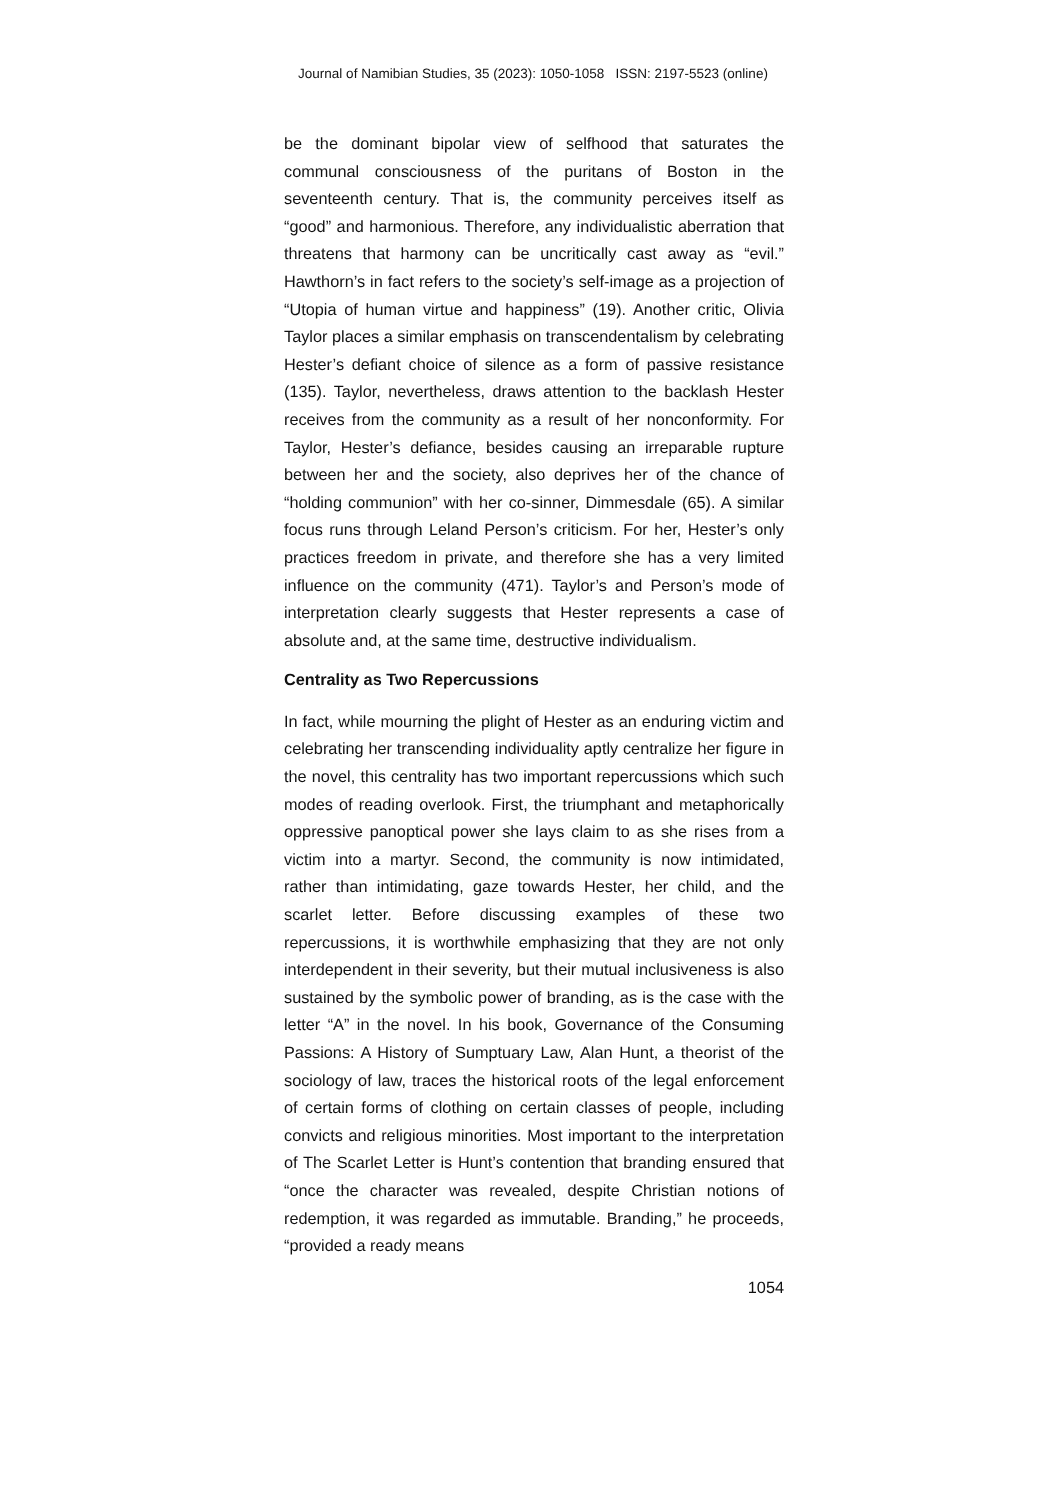Journal of Namibian Studies, 35 (2023): 1050-1058 ISSN: 2197-5523 (online)
be the dominant bipolar view of selfhood that saturates the communal consciousness of the puritans of Boston in the seventeenth century. That is, the community perceives itself as “good” and harmonious. Therefore, any individualistic aberration that threatens that harmony can be uncritically cast away as “evil.” Hawthorn’s in fact refers to the society’s self-image as a projection of “Utopia of human virtue and happiness” (19). Another critic, Olivia Taylor places a similar emphasis on transcendentalism by celebrating Hester’s defiant choice of silence as a form of passive resistance (135). Taylor, nevertheless, draws attention to the backlash Hester receives from the community as a result of her nonconformity. For Taylor, Hester’s defiance, besides causing an irreparable rupture between her and the society, also deprives her of the chance of “holding communion” with her co-sinner, Dimmesdale (65). A similar focus runs through Leland Person’s criticism. For her, Hester’s only practices freedom in private, and therefore she has a very limited influence on the community (471). Taylor’s and Person’s mode of interpretation clearly suggests that Hester represents a case of absolute and, at the same time, destructive individualism.
Centrality as Two Repercussions
In fact, while mourning the plight of Hester as an enduring victim and celebrating her transcending individuality aptly centralize her figure in the novel, this centrality has two important repercussions which such modes of reading overlook. First, the triumphant and metaphorically oppressive panoptical power she lays claim to as she rises from a victim into a martyr. Second, the community is now intimidated, rather than intimidating, gaze towards Hester, her child, and the scarlet letter. Before discussing examples of these two repercussions, it is worthwhile emphasizing that they are not only interdependent in their severity, but their mutual inclusiveness is also sustained by the symbolic power of branding, as is the case with the letter “A” in the novel. In his book, Governance of the Consuming Passions: A History of Sumptuary Law, Alan Hunt, a theorist of the sociology of law, traces the historical roots of the legal enforcement of certain forms of clothing on certain classes of people, including convicts and religious minorities. Most important to the interpretation of The Scarlet Letter is Hunt’s contention that branding ensured that “once the character was revealed, despite Christian notions of redemption, it was regarded as immutable. Branding,” he proceeds, “provided a ready means
1054